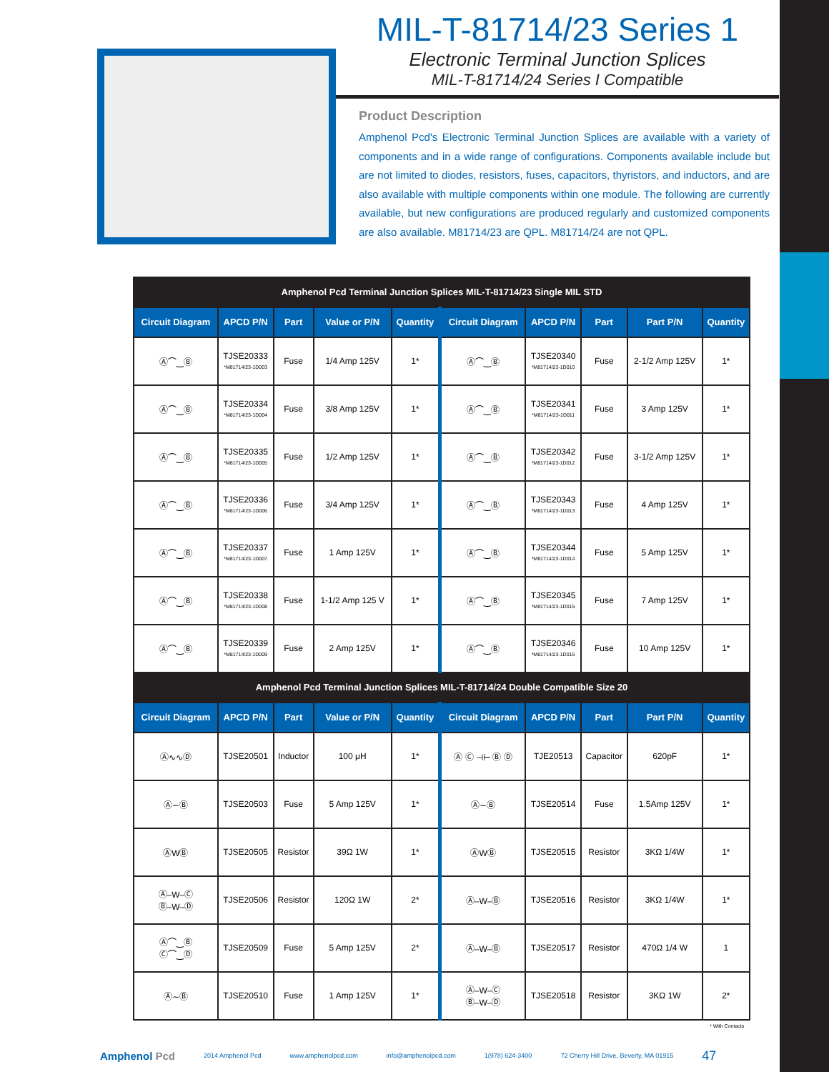MIL-T-81714/23 Series 1
Electronic Terminal Junction Splices
MIL-T-81714/24 Series I Compatible
Product Description
Amphenol Pcd's Electronic Terminal Junction Splices are available with a variety of components and in a wide range of configurations. Components available include but are not limited to diodes, resistors, fuses, capacitors, thyristors, and inductors, and are also available with multiple components within one module. The following are currently available, but new configurations are produced regularly and customized components are also available. M81714/23 are QPL. M81714/24 are not QPL.
| Amphenol Pcd Terminal Junction Splices MIL-T-81714/23 Single MIL STD | | | | | | | | | |
| --- | --- | --- | --- | --- | --- | --- | --- | --- | --- |
| Circuit Diagram | APCD P/N | Part | Value or P/N | Quantity | Circuit Diagram | APCD P/N | Part | Part P/N | Quantity |
| Ⓐ⌒‿Ⓑ | TJSE20333 *M81714/23-1D003 | Fuse | 1/4 Amp 125V | 1* | Ⓐ⌒‿Ⓑ | TJSE20340 *M81714/23-1D010 | Fuse | 2-1/2 Amp 125V | 1* |
| Ⓐ⌒‿Ⓑ | TJSE20334 *M81714/23-1D004 | Fuse | 3/8 Amp 125V | 1* | Ⓐ⌒‿Ⓑ | TJSE20341 *M81714/23-1D011 | Fuse | 3 Amp 125V | 1* |
| Ⓐ⌒‿Ⓑ | TJSE20335 *M81714/23-1D005 | Fuse | 1/2 Amp 125V | 1* | Ⓐ⌒‿Ⓑ | TJSE20342 *M81714/23-1D012 | Fuse | 3-1/2 Amp 125V | 1* |
| Ⓐ⌒‿Ⓑ | TJSE20336 *M81714/23-1D006 | Fuse | 3/4 Amp 125V | 1* | Ⓐ⌒‿Ⓑ | TJSE20343 *M81714/23-1D013 | Fuse | 4 Amp 125V | 1* |
| Ⓐ⌒‿Ⓑ | TJSE20337 *M81714/23-1D007 | Fuse | 1 Amp 125V | 1* | Ⓐ⌒‿Ⓑ | TJSE20344 *M81714/23-1D014 | Fuse | 5 Amp 125V | 1* |
| Ⓐ⌒‿Ⓑ | TJSE20338 *M81714/23-1D008 | Fuse | 1-1/2 Amp 125 V | 1* | Ⓐ⌒‿Ⓑ | TJSE20345 *M81714/23-1D015 | Fuse | 7 Amp 125V | 1* |
| Ⓐ⌒‿Ⓑ | TJSE20339 *M81714/23-1D009 | Fuse | 2 Amp 125V | 1* | Ⓐ⌒‿Ⓑ | TJSE20346 *M81714/23-1D016 | Fuse | 10 Amp 125V | 1* |
| Amphenol Pcd Terminal Junction Splices MIL-T-81714/24 Double Compatible Size 20 | | | | | | | | | |
| Circuit Diagram | APCD P/N | Part | Value or P/N | Quantity | Circuit Diagram | APCD P/N | Part | Part P/N | Quantity |
| Ⓐ∿∿Ⓓ | TJSE20501 | Inductor | 100 μH | 1* | Ⓐ Ⓒ ⊣⊢ Ⓑ Ⓓ | TJE20513 | Capacitor | 620pF | 1* |
| Ⓐ∼Ⓑ | TJSE20503 | Fuse | 5 Amp 125V | 1* | Ⓐ∼Ⓑ | TJSE20514 | Fuse | 1.5Amp 125V | 1* |
| ⒶWⒷ | TJSE20505 | Resistor | 39Ω 1W | 1* | ⒶWⒷ | TJSE20515 | Resistor | 3KΩ 1/4W | 1* |
| Ⓐ–W–Ⓒ Ⓑ–W–Ⓓ | TJSE20506 | Resistor | 120Ω 1W | 2* | Ⓐ–W–Ⓑ | TJSE20516 | Resistor | 3KΩ 1/4W | 1* |
| Ⓐ⌒‿Ⓑ Ⓒ⌒‿Ⓓ | TJSE20509 | Fuse | 5 Amp 125V | 2* | Ⓐ–W–Ⓑ | TJSE20517 | Resistor | 470Ω 1/4 W | 1 |
| Ⓐ∼Ⓑ | TJSE20510 | Fuse | 1 Amp 125V | 1* | Ⓐ–W–Ⓒ Ⓑ–W–Ⓓ | TJSE20518 | Resistor | 3KΩ 1W | 2* |
* With Contacts
Amphenol Pcd 2014 Amphenol Pcd www.amphenolpcd.com info@amphenolpcd.com 1(978) 624-3400 72 Cherry Hill Drive, Beverly, MA 01915 47